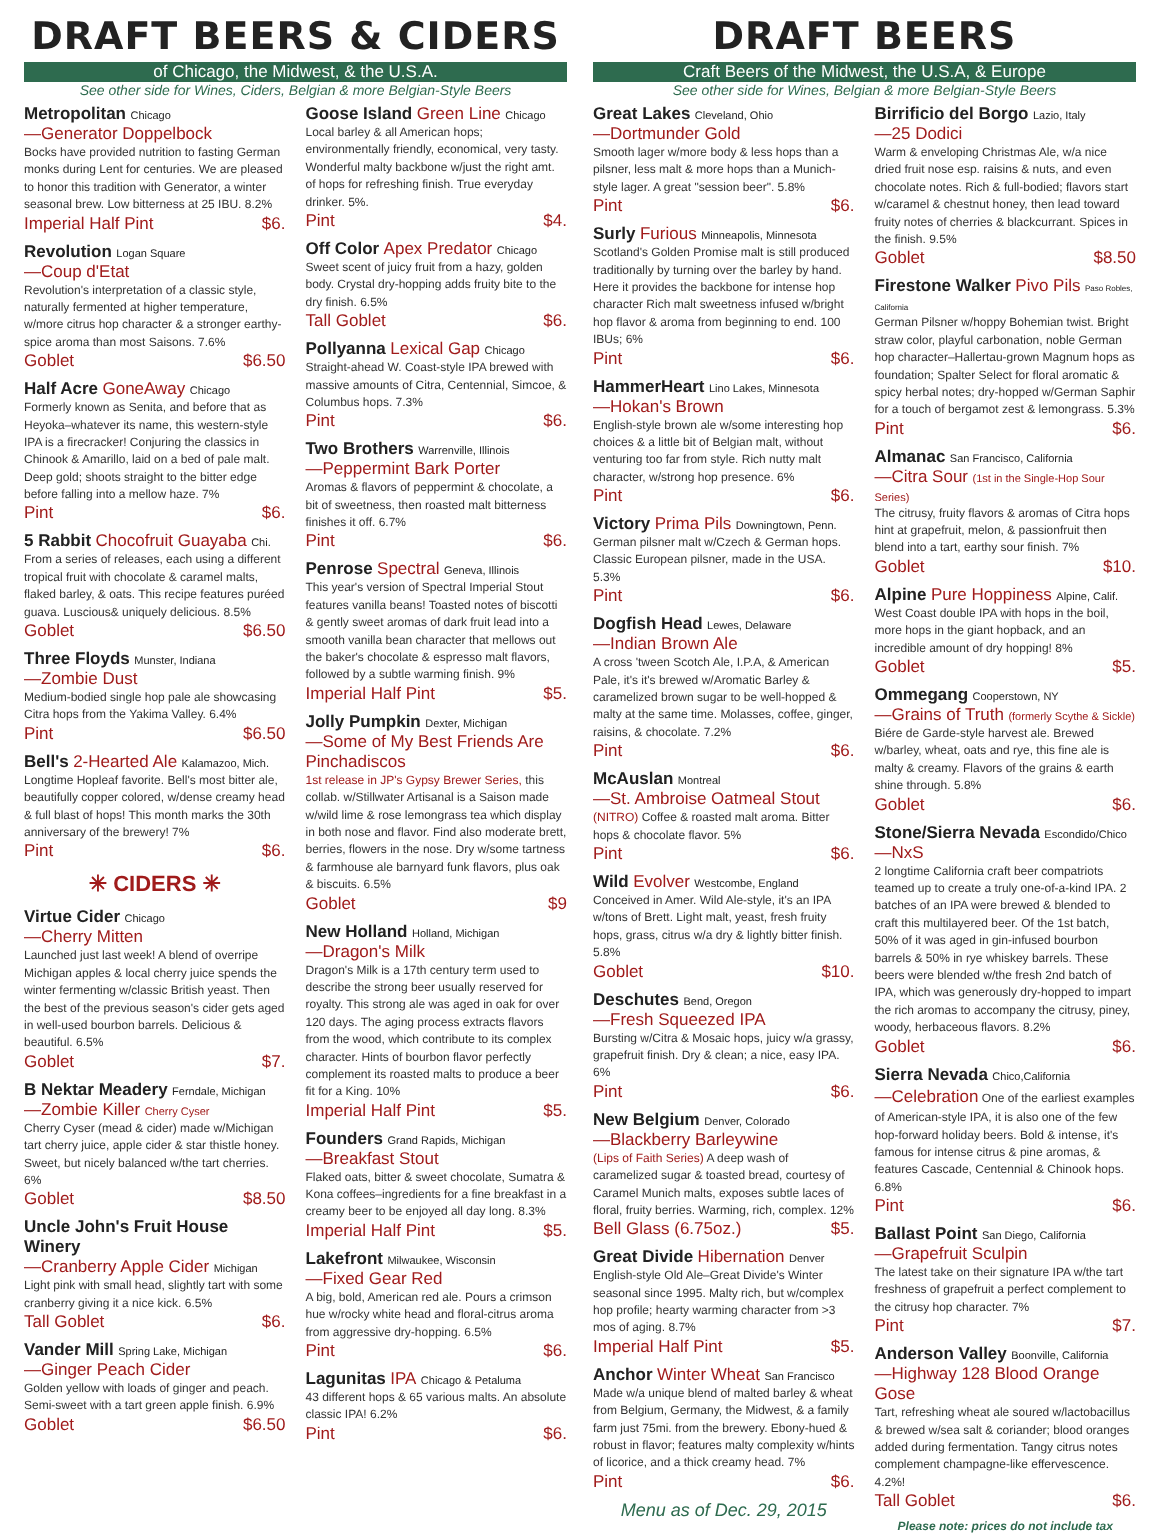DRAFT BEERS & CIDERS
of Chicago, the Midwest, & the U.S.A.
See other side for Wines, Ciders, Belgian & more Belgian-Style Beers
Metropolitan Chicago
—Generator Doppelbock
Bocks have provided nutrition to fasting German monks during Lent for centuries. We are pleased to honor this tradition with Generator, a winter seasonal brew. Low bitterness at 25 IBU. 8.2%
Imperial Half Pint $6.
Revolution Logan Square
—Coup d'Etat
Revolution's interpretation of a classic style, naturally fermented at higher temperature, w/more citrus hop character & a stronger earthy-spice aroma than most Saisons. 7.6%
Goblet $6.50
Half Acre GoneAway Chicago
Formerly known as Senita, and before that as Heyoka–whatever its name, this western-style IPA is a firecracker! Conjuring the classics in Chinook & Amarillo, laid on a bed of pale malt. Deep gold; shoots straight to the bitter edge before falling into a mellow haze. 7%
Pint $6.
5 Rabbit Chocofruit Guayaba Chi.
From a series of releases, each using a different tropical fruit with chocolate & caramel malts, flaked barley, & oats. This recipe features puréed guava. Luscious& uniquely delicious. 8.5%
Goblet $6.50
Three Floyds Munster, Indiana
—Zombie Dust
Medium-bodied single hop pale ale showcasing Citra hops from the Yakima Valley. 6.4%
Pint $6.50
Bell's 2-Hearted Ale Kalamazoo, Mich.
Longtime Hopleaf favorite. Bell's most bitter ale, beautifully copper colored, w/dense creamy head & full blast of hops! This month marks the 30th anniversary of the brewery! 7%
Pint $6.
✳ CIDERS ✳
Virtue Cider Chicago
—Cherry Mitten
Launched just last week! A blend of overripe Michigan apples & local cherry juice spends the winter fermenting w/classic British yeast. Then the best of the previous season's cider gets aged in well-used bourbon barrels. Delicious & beautiful. 6.5%
Goblet $7.
B Nektar Meadery Ferndale, Michigan
—Zombie Killer Cherry Cyser
Cherry Cyser (mead & cider) made w/Michigan tart cherry juice, apple cider & star thistle honey. Sweet, but nicely balanced w/the tart cherries. 6%
Goblet $8.50
Uncle John's Fruit House Winery
—Cranberry Apple Cider Michigan
Light pink with small head, slightly tart with some cranberry giving it a nice kick. 6.5%
Tall Goblet $6.
Vander Mill Spring Lake, Michigan
—Ginger Peach Cider
Golden yellow with loads of ginger and peach. Semi-sweet with a tart green apple finish. 6.9%
Goblet $6.50
Goose Island Green Line Chicago
Local barley & all American hops; environmentally friendly, economical, very tasty. Wonderful malty backbone w/just the right amt. of hops for refreshing finish. True everyday drinker. 5%.
Pint $4.
Off Color Apex Predator Chicago
Sweet scent of juicy fruit from a hazy, golden body. Crystal dry-hopping adds fruity bite to the dry finish. 6.5%
Tall Goblet $6.
Pollyanna Lexical Gap Chicago
Straight-ahead W. Coast-style IPA brewed with massive amounts of Citra, Centennial, Simcoe, & Columbus hops. 7.3%
Pint $6.
Two Brothers Warrenville, Illinois
—Peppermint Bark Porter
Aromas & flavors of peppermint & chocolate, a bit of sweetness, then roasted malt bitterness finishes it off. 6.7%
Pint $6.
Penrose Spectral Geneva, Illinois
This year's version of Spectral Imperial Stout features vanilla beans! Toasted notes of biscotti & gently sweet aromas of dark fruit lead into a smooth vanilla bean character that mellows out the baker's chocolate & espresso malt flavors, followed by a subtle warming finish. 9%
Imperial Half Pint $5.
Jolly Pumpkin Dexter, Michigan
—Some of My Best Friends Are Pinchadiscos
1st release in JP's Gypsy Brewer Series, this collab. w/Stillwater Artisanal is a Saison made w/wild lime & rose lemongrass tea which display in both nose and flavor. Find also moderate brett, berries, flowers in the nose. Dry w/some tartness & farmhouse ale barnyard funk flavors, plus oak & biscuits. 6.5%
Goblet $9
New Holland Holland, Michigan
—Dragon's Milk
Dragon's Milk is a 17th century term used to describe the strong beer usually reserved for royalty. This strong ale was aged in oak for over 120 days. The aging process extracts flavors from the wood, which contribute to its complex character. Hints of bourbon flavor perfectly complement its roasted malts to produce a beer fit for a King. 10%
Imperial Half Pint $5.
Founders Grand Rapids, Michigan
—Breakfast Stout
Flaked oats, bitter & sweet chocolate, Sumatra & Kona coffees–ingredients for a fine breakfast in a creamy beer to be enjoyed all day long. 8.3%
Imperial Half Pint $5.
Lakefront Milwaukee, Wisconsin
—Fixed Gear Red
A big, bold, American red ale. Pours a crimson hue w/rocky white head and floral-citrus aroma from aggressive dry-hopping. 6.5%
Pint $6.
Lagunitas IPA Chicago & Petaluma
43 different hops & 65 various malts. An absolute classic IPA! 6.2%
Pint $6.
DRAFT BEERS
Craft Beers of the Midwest, the U.S.A, & Europe
See other side for Wines, Belgian & more Belgian-Style Beers
Great Lakes Cleveland, Ohio
—Dortmunder Gold
Smooth lager w/more body & less hops than a pilsner, less malt & more hops than a Munich-style lager. A great "session beer". 5.8%
Pint $6.
Surly Furious Minneapolis, Minnesota
Scotland's Golden Promise malt is still produced traditionally by turning over the barley by hand. Here it provides the backbone for intense hop character Rich malt sweetness infused w/bright hop flavor & aroma from beginning to end. 100 IBUs; 6%
Pint $6.
HammerHeart Lino Lakes, Minnesota
—Hokan's Brown
English-style brown ale w/some interesting hop choices & a little bit of Belgian malt, without venturing too far from style. Rich nutty malt character, w/strong hop presence. 6%
Pint $6.
Victory Prima Pils Downingtown, Penn.
German pilsner malt w/Czech & German hops. Classic European pilsner, made in the USA. 5.3%
Pint $6.
Dogfish Head Lewes, Delaware
—Indian Brown Ale
A cross 'tween Scotch Ale, I.P.A, & American Pale, it's it's brewed w/Aromatic Barley & caramelized brown sugar to be well-hopped & malty at the same time. Molasses, coffee, ginger, raisins, & chocolate. 7.2%
Pint $6.
McAuslan Montreal
—St. Ambroise Oatmeal Stout
(NITRO) Coffee & roasted malt aroma. Bitter hops & chocolate flavor. 5%
Pint $6.
Wild Evolver Westcombe, England
Conceived in Amer. Wild Ale-style, it's an IPA w/tons of Brett. Light malt, yeast, fresh fruity hops, grass, citrus w/a dry & lightly bitter finish. 5.8%
Goblet $10.
Deschutes Bend, Oregon
—Fresh Squeezed IPA
Bursting w/Citra & Mosaic hops, juicy w/a grassy, grapefruit finish. Dry & clean; a nice, easy IPA. 6%
Pint $6.
New Belgium Denver, Colorado
—Blackberry Barleywine
(Lips of Faith Series) A deep wash of caramelized sugar & toasted bread, courtesy of Caramel Munich malts, exposes subtle laces of floral, fruity berries. Warming, rich, complex. 12%
Bell Glass (6.75oz.) $5.
Great Divide Hibernation Denver
English-style Old Ale–Great Divide's Winter seasonal since 1995. Malty rich, but w/complex hop profile; hearty warming character from >3 mos of aging. 8.7%
Imperial Half Pint $5.
Anchor Winter Wheat San Francisco
Made w/a unique blend of malted barley & wheat from Belgium, Germany, the Midwest, & a family farm just 75mi. from the brewery. Ebony-hued & robust in flavor; features malty complexity w/hints of licorice, and a thick creamy head. 7%
Pint $6.
Menu as of Dec. 29, 2015
Birrificio del Borgo Lazio, Italy
—25 Dodici
Warm & enveloping Christmas Ale, w/a nice dried fruit nose esp. raisins & nuts, and even chocolate notes. Rich & full-bodied; flavors start w/caramel & chestnut honey, then lead toward fruity notes of cherries & blackcurrant. Spices in the finish. 9.5%
Goblet $8.50
Firestone Walker Pivo Pils Paso Robles, California
German Pilsner w/hoppy Bohemian twist. Bright straw color, playful carbonation, noble German hop character–Hallertau-grown Magnum hops as foundation; Spalter Select for floral aromatic & spicy herbal notes; dry-hopped w/German Saphir for a touch of bergamot zest & lemongrass. 5.3%
Pint $6.
Almanac San Francisco, California
—Citra Sour (1st in the Single-Hop Sour Series)
The citrusy, fruity flavors & aromas of Citra hops hint at grapefruit, melon, & passionfruit then blend into a tart, earthy sour finish. 7%
Goblet $10.
Alpine Pure Hoppiness Alpine, Calif.
West Coast double IPA with hops in the boil, more hops in the giant hopback, and an incredible amount of dry hopping! 8%
Goblet $5.
Ommegang Cooperstown, NY
—Grains of Truth (formerly Scythe & Sickle)
Biére de Garde-style harvest ale. Brewed w/barley, wheat, oats and rye, this fine ale is malty & creamy. Flavors of the grains & earth shine through. 5.8%
Goblet $6.
Stone/Sierra Nevada Escondido/Chico
—NxS
2 longtime California craft beer compatriots teamed up to create a truly one-of-a-kind IPA. 2 batches of an IPA were brewed & blended to craft this multilayered beer. Of the 1st batch, 50% of it was aged in gin-infused bourbon barrels & 50% in rye whiskey barrels. These beers were blended w/the fresh 2nd batch of IPA, which was generously dry-hopped to impart the rich aromas to accompany the citrusy, piney, woody, herbaceous flavors. 8.2%
Goblet $6.
Sierra Nevada Chico,California
—Celebration One of the earliest examples of American-style IPA, it is also one of the few hop-forward holiday beers. Bold & intense, it's famous for intense citrus & pine aromas, & features Cascade, Centennial & Chinook hops. 6.8%
Pint $6.
Ballast Point San Diego, California
—Grapefruit Sculpin
The latest take on their signature IPA w/the tart freshness of grapefruit a perfect complement to the citrusy hop character. 7%
Pint $7.
Anderson Valley Boonville, California
—Highway 128 Blood Orange Gose
Tart, refreshing wheat ale soured w/lactobacillus & brewed w/sea salt & coriander; blood oranges added during fermentation. Tangy citrus notes complement champagne-like effervescence. 4.2%!
Tall Goblet $6.
Please note: prices do not include tax